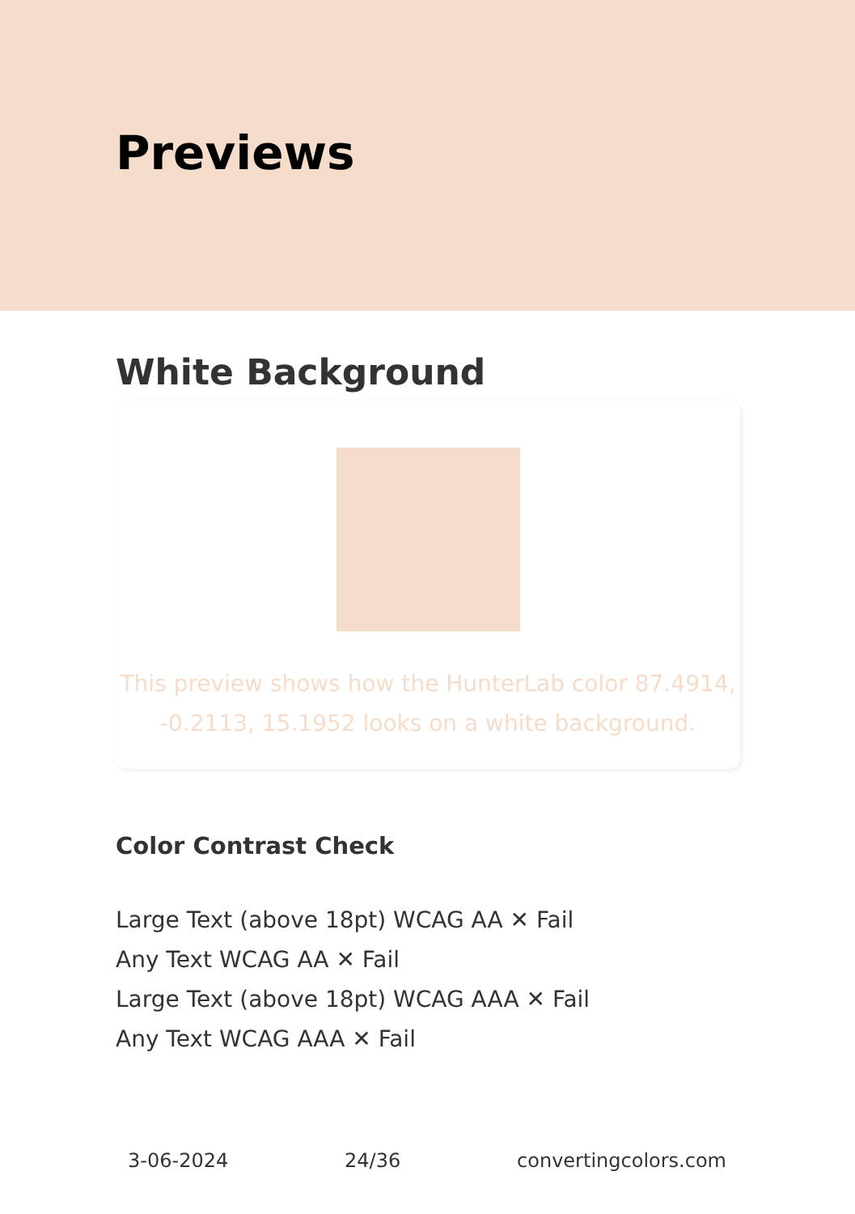Previews
White Background
This preview shows how the HunterLab color 87.4914, -0.2113, 15.1952 looks on a white background.
Color Contrast Check
Large Text (above 18pt) WCAG AA ✕ Fail
Any Text WCAG AA ✕ Fail
Large Text (above 18pt) WCAG AAA ✕ Fail
Any Text WCAG AAA ✕ Fail
3-06-2024 24/36 convertingcolors.com